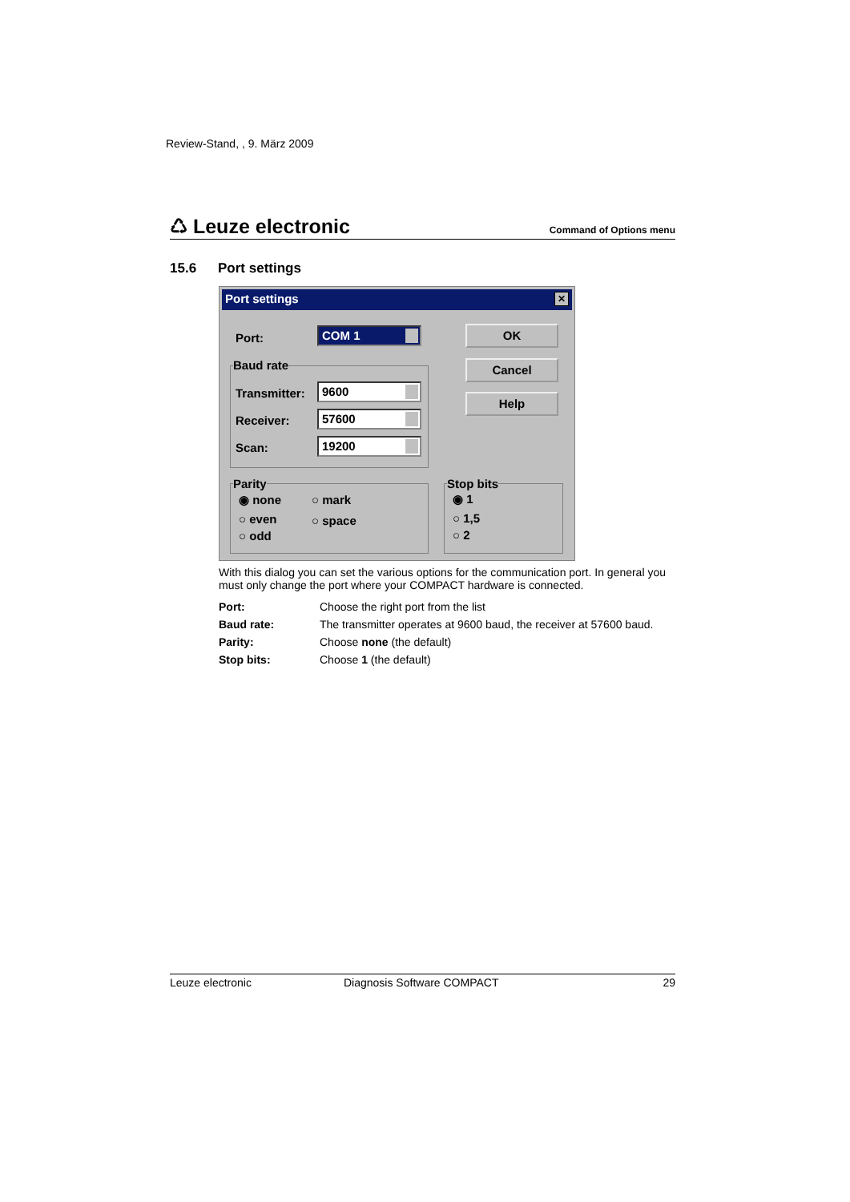Review-Stand, , 9. März 2009
♺ Leuze electronic
Command of Options menu
15.6 Port settings
Port settings ✕
Port: COM 1
Baud rate
Transmitter: 9600
Receiver: 57600
Scan: 19200
OK
Cancel
Help
Parity
◉ none ○ mark
○ even ○ space
○ odd
Stop bits
◉ 1
○ 1,5
○ 2
With this dialog you can set the various options for the communication port. In general you must only change the port where your COMPACT hardware is connected.
| Port: | Choose the right port from the list |
| Baud rate: | The transmitter operates at 9600 baud, the receiver at 57600 baud. |
| Parity: | Choose none (the default) |
| Stop bits: | Choose 1 (the default) |
Leuze electronic Diagnosis Software COMPACT 29